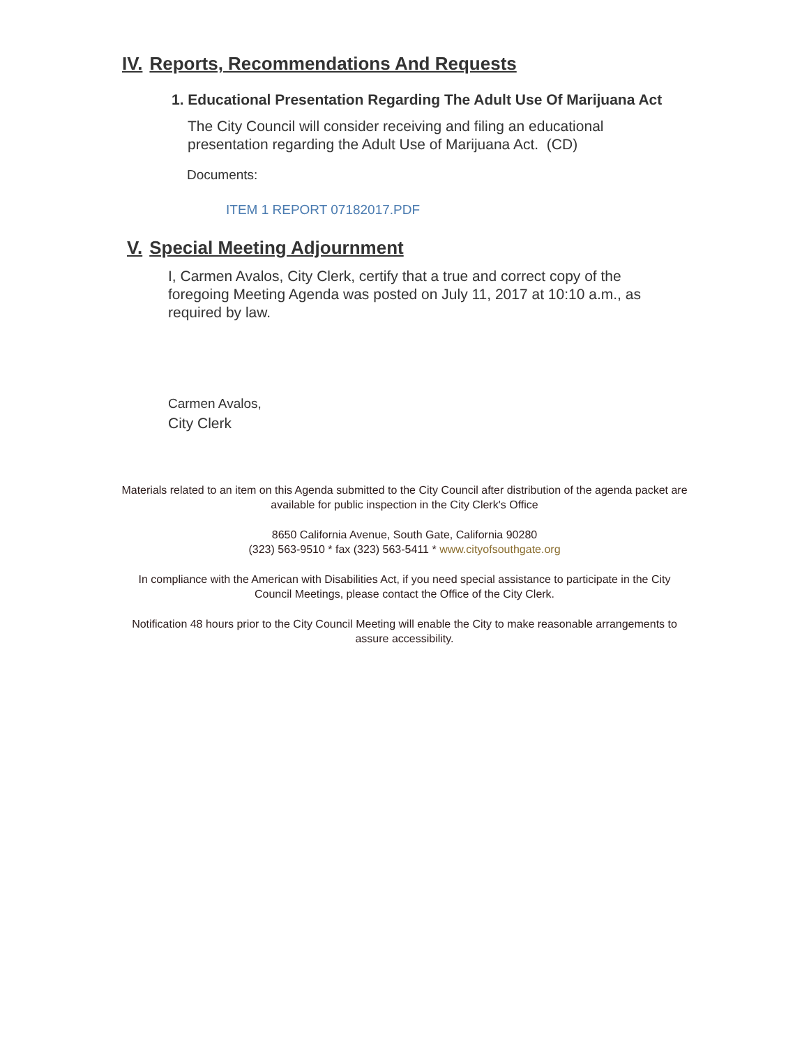IV. Reports, Recommendations And Requests
1. Educational Presentation Regarding The Adult Use Of Marijuana Act
The City Council will consider receiving and filing an educational presentation regarding the Adult Use of Marijuana Act. (CD)
Documents:
ITEM 1 REPORT 07182017.PDF
V. Special Meeting Adjournment
I, Carmen Avalos, City Clerk, certify that a true and correct copy of the foregoing Meeting Agenda was posted on July 11, 2017 at 10:10 a.m., as required by law.
Carmen Avalos,
City Clerk
Materials related to an item on this Agenda submitted to the City Council after distribution of the agenda packet are available for public inspection in the City Clerk's Office
8650 California Avenue, South Gate, California 90280
(323) 563-9510 * fax (323) 563-5411 * www.cityofsouthgate.org
In compliance with the American with Disabilities Act, if you need special assistance to participate in the City Council Meetings, please contact the Office of the City Clerk.
Notification 48 hours prior to the City Council Meeting will enable the City to make reasonable arrangements to assure accessibility.